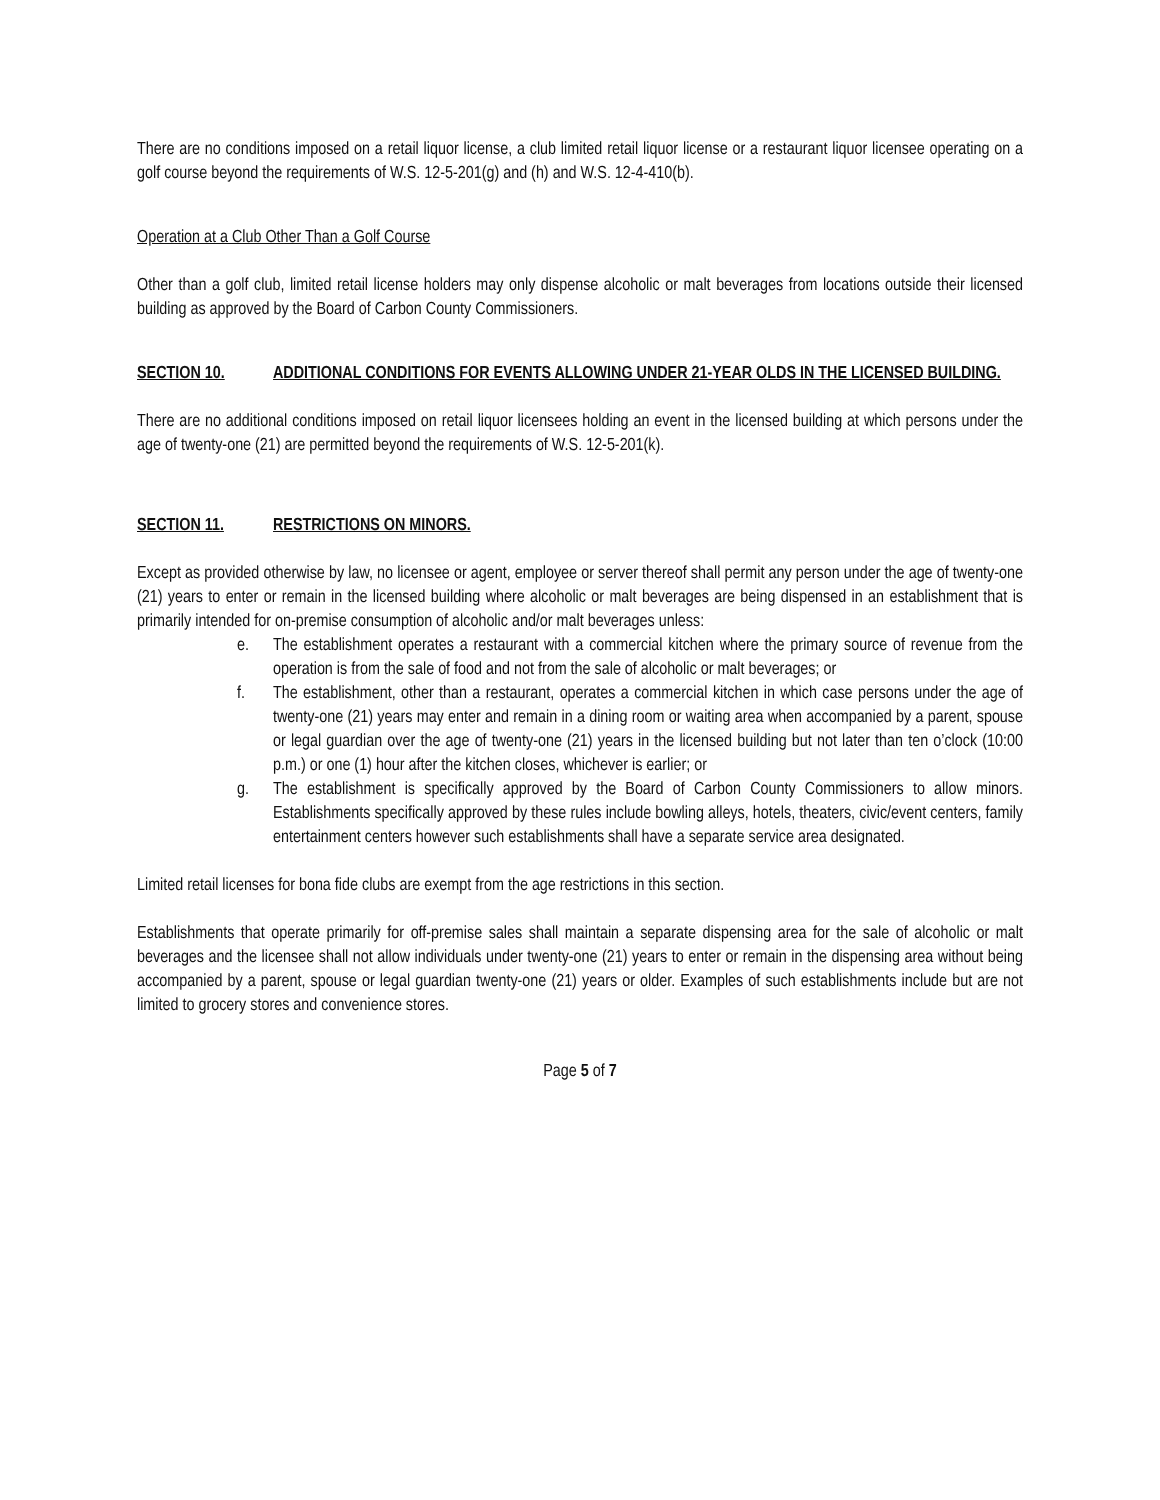There are no conditions imposed on a retail liquor license, a club limited retail liquor license or a restaurant liquor licensee operating on a golf course beyond the requirements of W.S. 12-5-201(g) and (h) and W.S. 12-4-410(b).
Operation at a Club Other Than a Golf Course
Other than a golf club, limited retail license holders may only dispense alcoholic or malt beverages from locations outside their licensed building as approved by the Board of Carbon County Commissioners.
SECTION 10. ADDITIONAL CONDITIONS FOR EVENTS ALLOWING UNDER 21-YEAR OLDS IN THE LICENSED BUILDING.
There are no additional conditions imposed on retail liquor licensees holding an event in the licensed building at which persons under the age of twenty-one (21) are permitted beyond the requirements of W.S. 12-5-201(k).
SECTION 11. RESTRICTIONS ON MINORS.
Except as provided otherwise by law, no licensee or agent, employee or server thereof shall permit any person under the age of twenty-one (21) years to enter or remain in the licensed building where alcoholic or malt beverages are being dispensed in an establishment that is primarily intended for on-premise consumption of alcoholic and/or malt beverages unless:
e. The establishment operates a restaurant with a commercial kitchen where the primary source of revenue from the operation is from the sale of food and not from the sale of alcoholic or malt beverages; or
f. The establishment, other than a restaurant, operates a commercial kitchen in which case persons under the age of twenty-one (21) years may enter and remain in a dining room or waiting area when accompanied by a parent, spouse or legal guardian over the age of twenty-one (21) years in the licensed building but not later than ten o’clock (10:00 p.m.) or one (1) hour after the kitchen closes, whichever is earlier; or
g. The establishment is specifically approved by the Board of Carbon County Commissioners to allow minors. Establishments specifically approved by these rules include bowling alleys, hotels, theaters, civic/event centers, family entertainment centers however such establishments shall have a separate service area designated.
Limited retail licenses for bona fide clubs are exempt from the age restrictions in this section.
Establishments that operate primarily for off-premise sales shall maintain a separate dispensing area for the sale of alcoholic or malt beverages and the licensee shall not allow individuals under twenty-one (21) years to enter or remain in the dispensing area without being accompanied by a parent, spouse or legal guardian twenty-one (21) years or older. Examples of such establishments include but are not limited to grocery stores and convenience stores.
Page 5 of 7